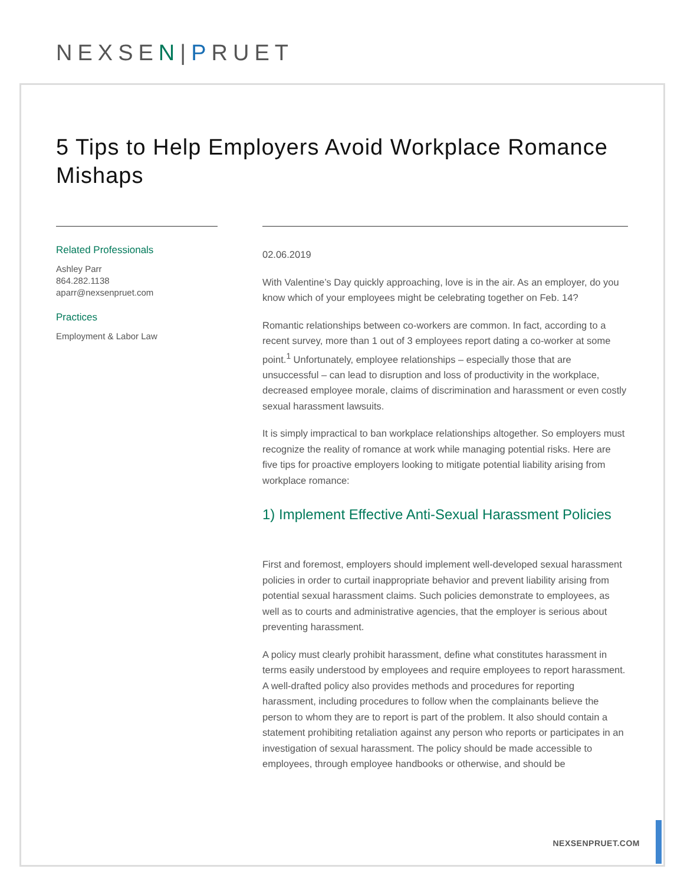NEXSEN|PRUET
5 Tips to Help Employers Avoid Workplace Romance Mishaps
Related Professionals
Ashley Parr
864.282.1138
aparr@nexsenpruet.com
Practices
Employment & Labor Law
02.06.2019
With Valentine’s Day quickly approaching, love is in the air. As an employer, do you know which of your employees might be celebrating together on Feb. 14?
Romantic relationships between co-workers are common. In fact, according to a recent survey, more than 1 out of 3 employees report dating a co-worker at some point.<sup>1</sup> Unfortunately, employee relationships – especially those that are unsuccessful – can lead to disruption and loss of productivity in the workplace, decreased employee morale, claims of discrimination and harassment or even costly sexual harassment lawsuits.
It is simply impractical to ban workplace relationships altogether. So employers must recognize the reality of romance at work while managing potential risks. Here are five tips for proactive employers looking to mitigate potential liability arising from workplace romance:
1) Implement Effective Anti-Sexual Harassment Policies
First and foremost, employers should implement well-developed sexual harassment policies in order to curtail inappropriate behavior and prevent liability arising from potential sexual harassment claims. Such policies demonstrate to employees, as well as to courts and administrative agencies, that the employer is serious about preventing harassment.
A policy must clearly prohibit harassment, define what constitutes harassment in terms easily understood by employees and require employees to report harassment. A well-drafted policy also provides methods and procedures for reporting harassment, including procedures to follow when the complainants believe the person to whom they are to report is part of the problem. It also should contain a statement prohibiting retaliation against any person who reports or participates in an investigation of sexual harassment. The policy should be made accessible to employees, through employee handbooks or otherwise, and should be
NEXSENPRUET.COM